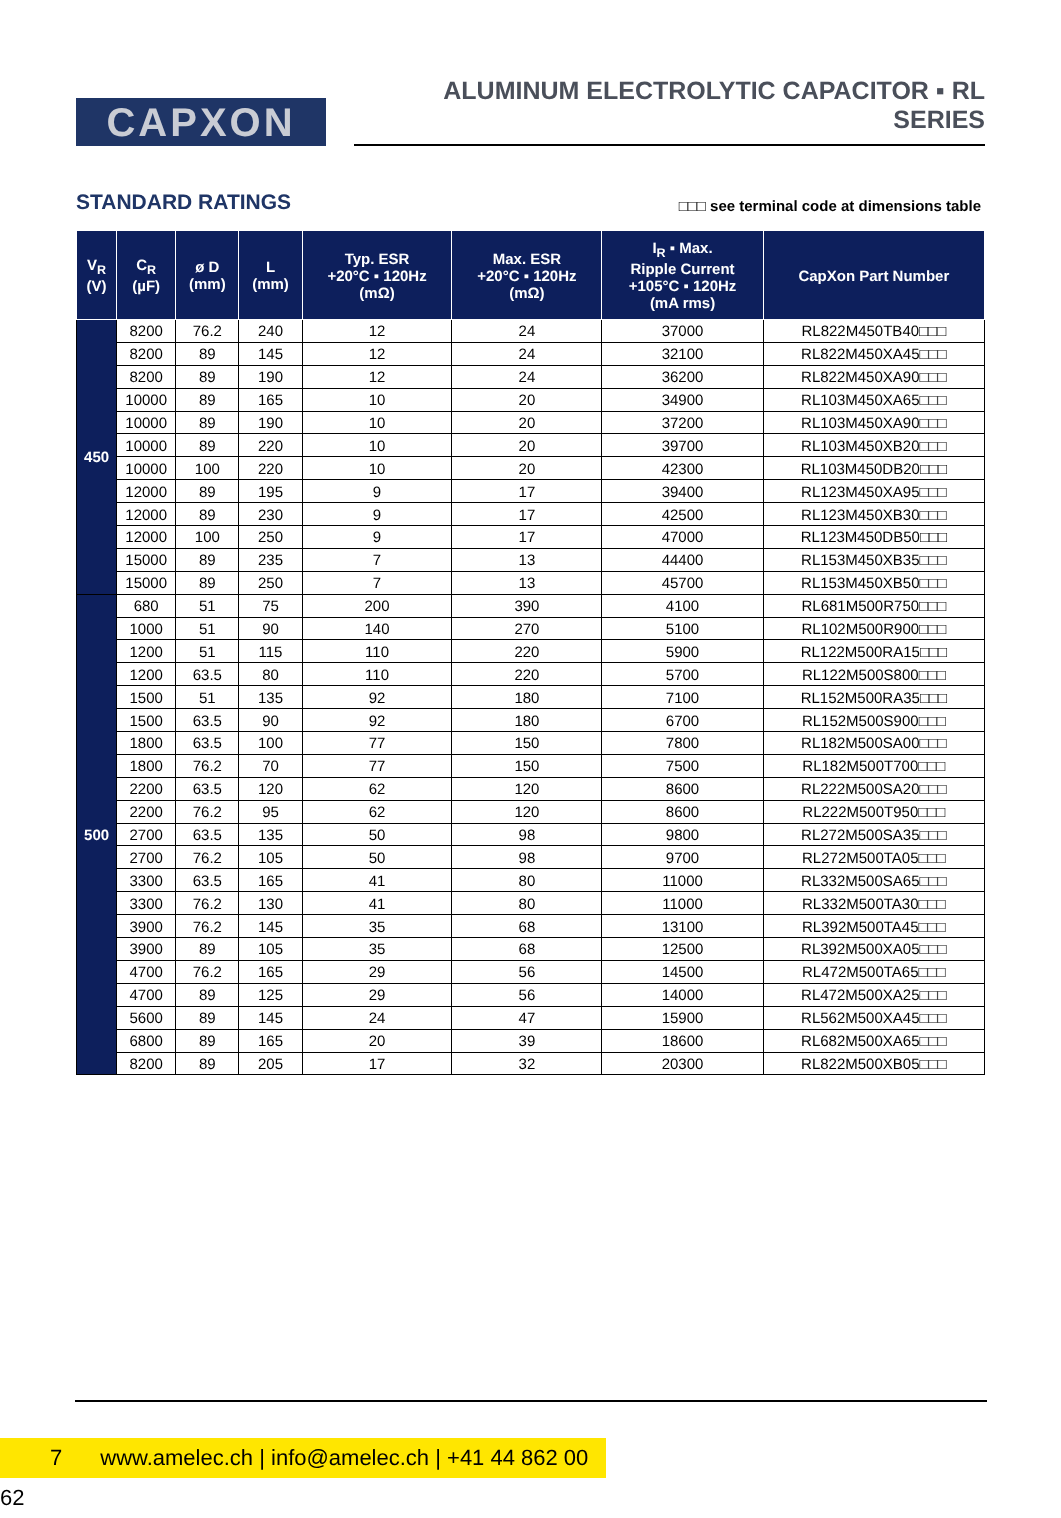CAPXON
ALUMINUM ELECTROLYTIC CAPACITOR ▪ RL SERIES
STANDARD RATINGS
□□□ see terminal code at dimensions table
| V<sub>R</sub> (V) | C<sub>R</sub> (µF) | ø D (mm) | L (mm) | Typ. ESR +20°C ▪ 120Hz (mΩ) | Max. ESR +20°C ▪ 120Hz (mΩ) | I<sub>R</sub> ▪ Max. Ripple Current +105°C ▪ 120Hz (mA rms) | CapXon Part Number |
| --- | --- | --- | --- | --- | --- | --- | --- |
| 450 | 8200 | 76.2 | 240 | 12 | 24 | 37000 | RL822M450TB40□□□ |
| | 8200 | 89 | 145 | 12 | 24 | 32100 | RL822M450XA45□□□ |
| | 8200 | 89 | 190 | 12 | 24 | 36200 | RL822M450XA90□□□ |
| | 10000 | 89 | 165 | 10 | 20 | 34900 | RL103M450XA65□□□ |
| | 10000 | 89 | 190 | 10 | 20 | 37200 | RL103M450XA90□□□ |
| | 10000 | 89 | 220 | 10 | 20 | 39700 | RL103M450XB20□□□ |
| | 10000 | 100 | 220 | 10 | 20 | 42300 | RL103M450DB20□□□ |
| | 12000 | 89 | 195 | 9 | 17 | 39400 | RL123M450XA95□□□ |
| | 12000 | 89 | 230 | 9 | 17 | 42500 | RL123M450XB30□□□ |
| | 12000 | 100 | 250 | 9 | 17 | 47000 | RL123M450DB50□□□ |
| | 15000 | 89 | 235 | 7 | 13 | 44400 | RL153M450XB35□□□ |
| | 15000 | 89 | 250 | 7 | 13 | 45700 | RL153M450XB50□□□ |
| 500 | 680 | 51 | 75 | 200 | 390 | 4100 | RL681M500R750□□□ |
| | 1000 | 51 | 90 | 140 | 270 | 5100 | RL102M500R900□□□ |
| | 1200 | 51 | 115 | 110 | 220 | 5900 | RL122M500RA15□□□ |
| | 1200 | 63.5 | 80 | 110 | 220 | 5700 | RL122M500S800□□□ |
| | 1500 | 51 | 135 | 92 | 180 | 7100 | RL152M500RA35□□□ |
| | 1500 | 63.5 | 90 | 92 | 180 | 6700 | RL152M500S900□□□ |
| | 1800 | 63.5 | 100 | 77 | 150 | 7800 | RL182M500SA00□□□ |
| | 1800 | 76.2 | 70 | 77 | 150 | 7500 | RL182M500T700□□□ |
| | 2200 | 63.5 | 120 | 62 | 120 | 8600 | RL222M500SA20□□□ |
| | 2200 | 76.2 | 95 | 62 | 120 | 8600 | RL222M500T950□□□ |
| | 2700 | 63.5 | 135 | 50 | 98 | 9800 | RL272M500SA35□□□ |
| | 2700 | 76.2 | 105 | 50 | 98 | 9700 | RL272M500TA05□□□ |
| | 3300 | 63.5 | 165 | 41 | 80 | 11000 | RL332M500SA65□□□ |
| | 3300 | 76.2 | 130 | 41 | 80 | 11000 | RL332M500TA30□□□ |
| | 3900 | 76.2 | 145 | 35 | 68 | 13100 | RL392M500TA45□□□ |
| | 3900 | 89 | 105 | 35 | 68 | 12500 | RL392M500XA05□□□ |
| | 4700 | 76.2 | 165 | 29 | 56 | 14500 | RL472M500TA65□□□ |
| | 4700 | 89 | 125 | 29 | 56 | 14000 | RL472M500XA25□□□ |
| | 5600 | 89 | 145 | 24 | 47 | 15900 | RL562M500XA45□□□ |
| | 6800 | 89 | 165 | 20 | 39 | 18600 | RL682M500XA65□□□ |
| | 8200 | 89 | 205 | 17 | 32 | 20300 | RL822M500XB05□□□ |
7 www.amelec.ch | info@amelec.ch | +41 44 862 00 62